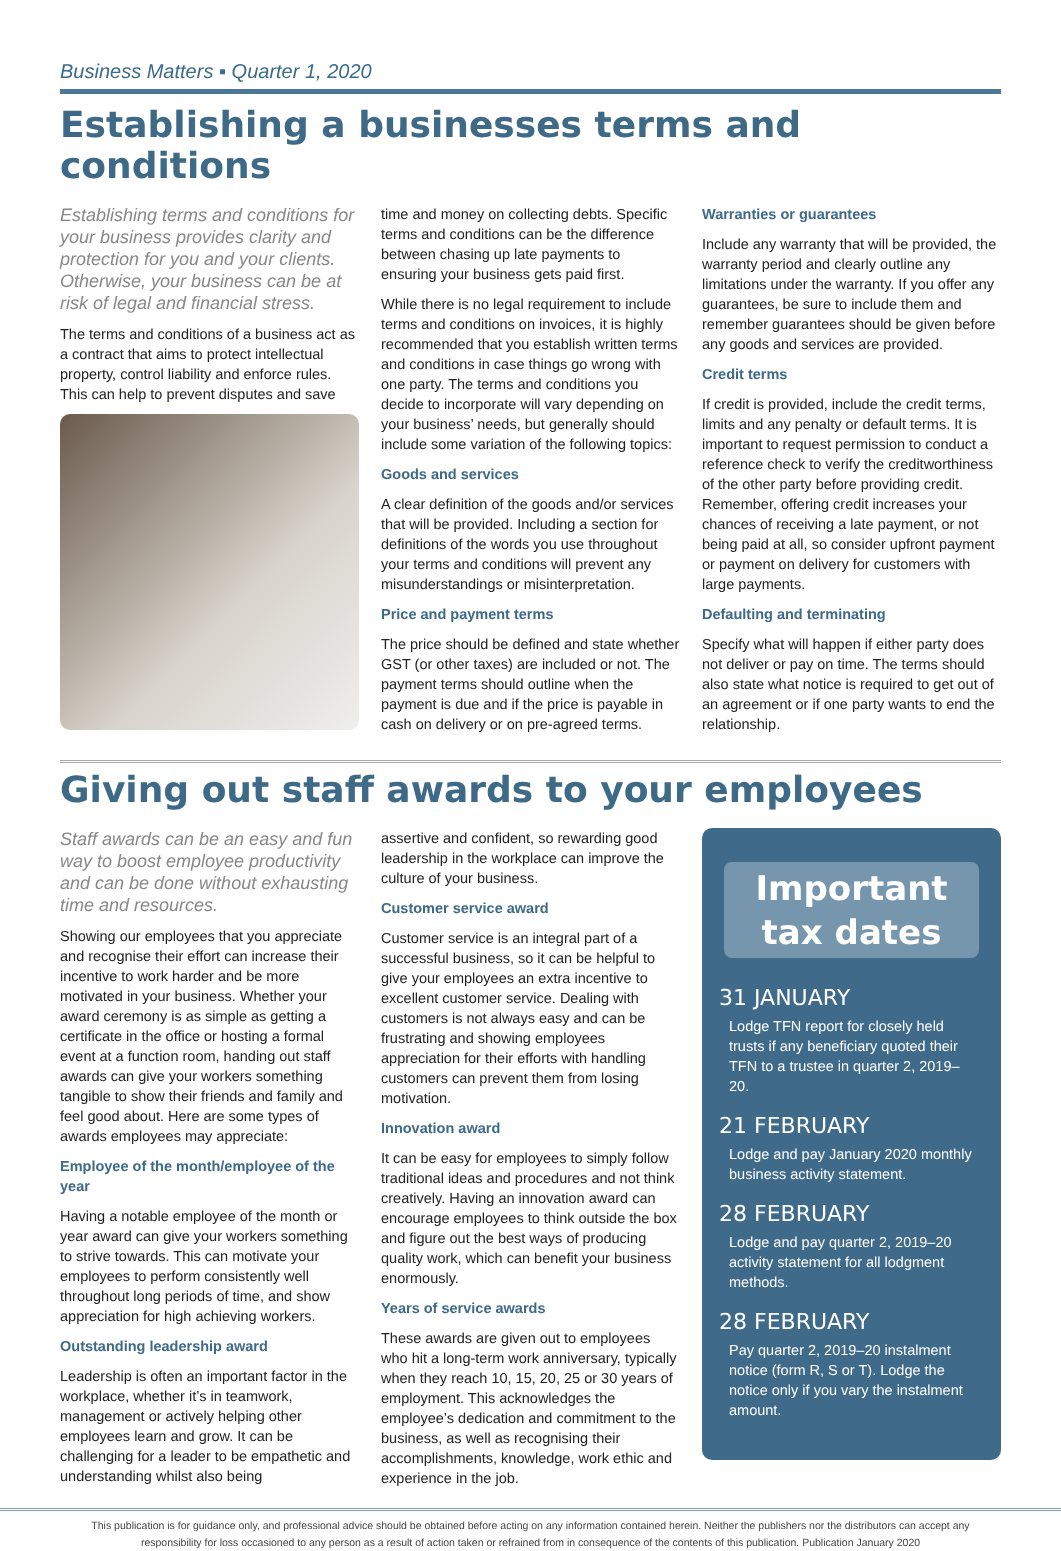Business Matters ▪ Quarter 1, 2020
Establishing a businesses terms and conditions
Establishing terms and conditions for your business provides clarity and protection for you and your clients. Otherwise, your business can be at risk of legal and financial stress.
The terms and conditions of a business act as a contract that aims to protect intellectual property, control liability and enforce rules. This can help to prevent disputes and save
time and money on collecting debts. Specific terms and conditions can be the difference between chasing up late payments to ensuring your business gets paid first.
While there is no legal requirement to include terms and conditions on invoices, it is highly recommended that you establish written terms and conditions in case things go wrong with one party. The terms and conditions you decide to incorporate will vary depending on your business’ needs, but generally should include some variation of the following topics:
Goods and services
A clear definition of the goods and/or services that will be provided. Including a section for definitions of the words you use throughout your terms and conditions will prevent any misunderstandings or misinterpretation.
Price and payment terms
The price should be defined and state whether GST (or other taxes) are included or not. The payment terms should outline when the payment is due and if the price is payable in cash on delivery or on pre-agreed terms.
Warranties or guarantees
Include any warranty that will be provided, the warranty period and clearly outline any limitations under the warranty. If you offer any guarantees, be sure to include them and remember guarantees should be given before any goods and services are provided.
Credit terms
If credit is provided, include the credit terms, limits and any penalty or default terms. It is important to request permission to conduct a reference check to verify the creditworthiness of the other party before providing credit. Remember, offering credit increases your chances of receiving a late payment, or not being paid at all, so consider upfront payment or payment on delivery for customers with large payments.
Defaulting and terminating
Specify what will happen if either party does not deliver or pay on time. The terms should also state what notice is required to get out of an agreement or if one party wants to end the relationship.
Giving out staff awards to your employees
Staff awards can be an easy and fun way to boost employee productivity and can be done without exhausting time and resources.
Showing our employees that you appreciate and recognise their effort can increase their incentive to work harder and be more motivated in your business. Whether your award ceremony is as simple as getting a certificate in the office or hosting a formal event at a function room, handing out staff awards can give your workers something tangible to show their friends and family and feel good about. Here are some types of awards employees may appreciate:
Employee of the month/employee of the year
Having a notable employee of the month or year award can give your workers something to strive towards. This can motivate your employees to perform consistently well throughout long periods of time, and show appreciation for high achieving workers.
Outstanding leadership award
Leadership is often an important factor in the workplace, whether it’s in teamwork, management or actively helping other employees learn and grow. It can be challenging for a leader to be empathetic and understanding whilst also being
assertive and confident, so rewarding good leadership in the workplace can improve the culture of your business.
Customer service award
Customer service is an integral part of a successful business, so it can be helpful to give your employees an extra incentive to excellent customer service. Dealing with customers is not always easy and can be frustrating and showing employees appreciation for their efforts with handling customers can prevent them from losing motivation.
Innovation award
It can be easy for employees to simply follow traditional ideas and procedures and not think creatively. Having an innovation award can encourage employees to think outside the box and figure out the best ways of producing quality work, which can benefit your business enormously.
Years of service awards
These awards are given out to employees who hit a long-term work anniversary, typically when they reach 10, 15, 20, 25 or 30 years of employment. This acknowledges the employee’s dedication and commitment to the business, as well as recognising their accomplishments, knowledge, work ethic and experience in the job.
Important
tax dates
31 JANUARY
Lodge TFN report for closely held trusts if any beneficiary quoted their TFN to a trustee in quarter 2, 2019–20.
21 FEBRUARY
Lodge and pay January 2020 monthly business activity statement.
28 FEBRUARY
Lodge and pay quarter 2, 2019–20 activity statement for all lodgment methods.
28 FEBRUARY
Pay quarter 2, 2019–20 instalment notice (form R, S or T). Lodge the notice only if you vary the instalment amount.
This publication is for guidance only, and professional advice should be obtained before acting on any information contained herein. Neither the publishers nor the distributors can accept any
responsibility for loss occasioned to any person as a result of action taken or refrained from in consequence of the contents of this publication. Publication January 2020